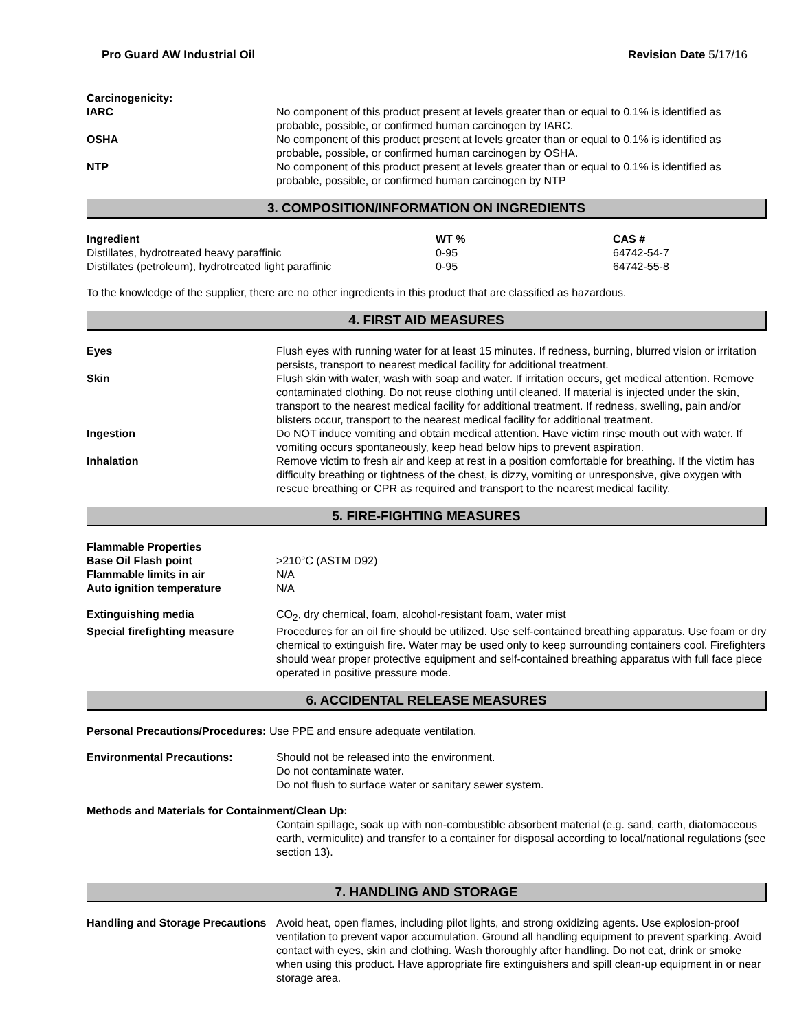Pro Guard AW Industrial Oil Revision Date 5/17/16
Carcinogenicity:
IARC No component of this product present at levels greater than or equal to 0.1% is identified as probable, possible, or confirmed human carcinogen by IARC.
OSHA No component of this product present at levels greater than or equal to 0.1% is identified as probable, possible, or confirmed human carcinogen by OSHA.
NTP No component of this product present at levels greater than or equal to 0.1% is identified as probable, possible, or confirmed human carcinogen by NTP
3. COMPOSITION/INFORMATION ON INGREDIENTS
| Ingredient | WT % | CAS # |
| --- | --- | --- |
| Distillates, hydrotreated heavy paraffinic | 0-95 | 64742-54-7 |
| Distillates (petroleum), hydrotreated light paraffinic | 0-95 | 64742-55-8 |
To the knowledge of the supplier, there are no other ingredients in this product that are classified as hazardous.
4. FIRST AID MEASURES
Eyes Flush eyes with running water for at least 15 minutes. If redness, burning, blurred vision or irritation persists, transport to nearest medical facility for additional treatment.
Skin Flush skin with water, wash with soap and water. If irritation occurs, get medical attention. Remove contaminated clothing. Do not reuse clothing until cleaned. If material is injected under the skin, transport to the nearest medical facility for additional treatment. If redness, swelling, pain and/or blisters occur, transport to the nearest medical facility for additional treatment.
Ingestion Do NOT induce vomiting and obtain medical attention. Have victim rinse mouth out with water. If vomiting occurs spontaneously, keep head below hips to prevent aspiration.
Inhalation Remove victim to fresh air and keep at rest in a position comfortable for breathing. If the victim has difficulty breathing or tightness of the chest, is dizzy, vomiting or unresponsive, give oxygen with rescue breathing or CPR as required and transport to the nearest medical facility.
5. FIRE-FIGHTING MEASURES
Flammable Properties
Base Oil Flash point >210°C (ASTM D92)
Flammable limits in air N/A
Auto ignition temperature N/A
Extinguishing media CO<sub>2</sub>, dry chemical, foam, alcohol-resistant foam, water mist
Special firefighting measure Procedures for an oil fire should be utilized. Use self-contained breathing apparatus. Use foam or dry chemical to extinguish fire. Water may be used only to keep surrounding containers cool. Firefighters should wear proper protective equipment and self-contained breathing apparatus with full face piece operated in positive pressure mode.
6. ACCIDENTAL RELEASE MEASURES
Personal Precautions/Procedures: Use PPE and ensure adequate ventilation.
Environmental Precautions: Should not be released into the environment.
Do not contaminate water.
Do not flush to surface water or sanitary sewer system.
Methods and Materials for Containment/Clean Up:
Contain spillage, soak up with non-combustible absorbent material (e.g. sand, earth, diatomaceous earth, vermiculite) and transfer to a container for disposal according to local/national regulations (see section 13).
7. HANDLING AND STORAGE
Handling and Storage Precautions
Avoid heat, open flames, including pilot lights, and strong oxidizing agents. Use explosion-proof ventilation to prevent vapor accumulation. Ground all handling equipment to prevent sparking. Avoid contact with eyes, skin and clothing. Wash thoroughly after handling. Do not eat, drink or smoke when using this product. Have appropriate fire extinguishers and spill clean-up equipment in or near storage area.